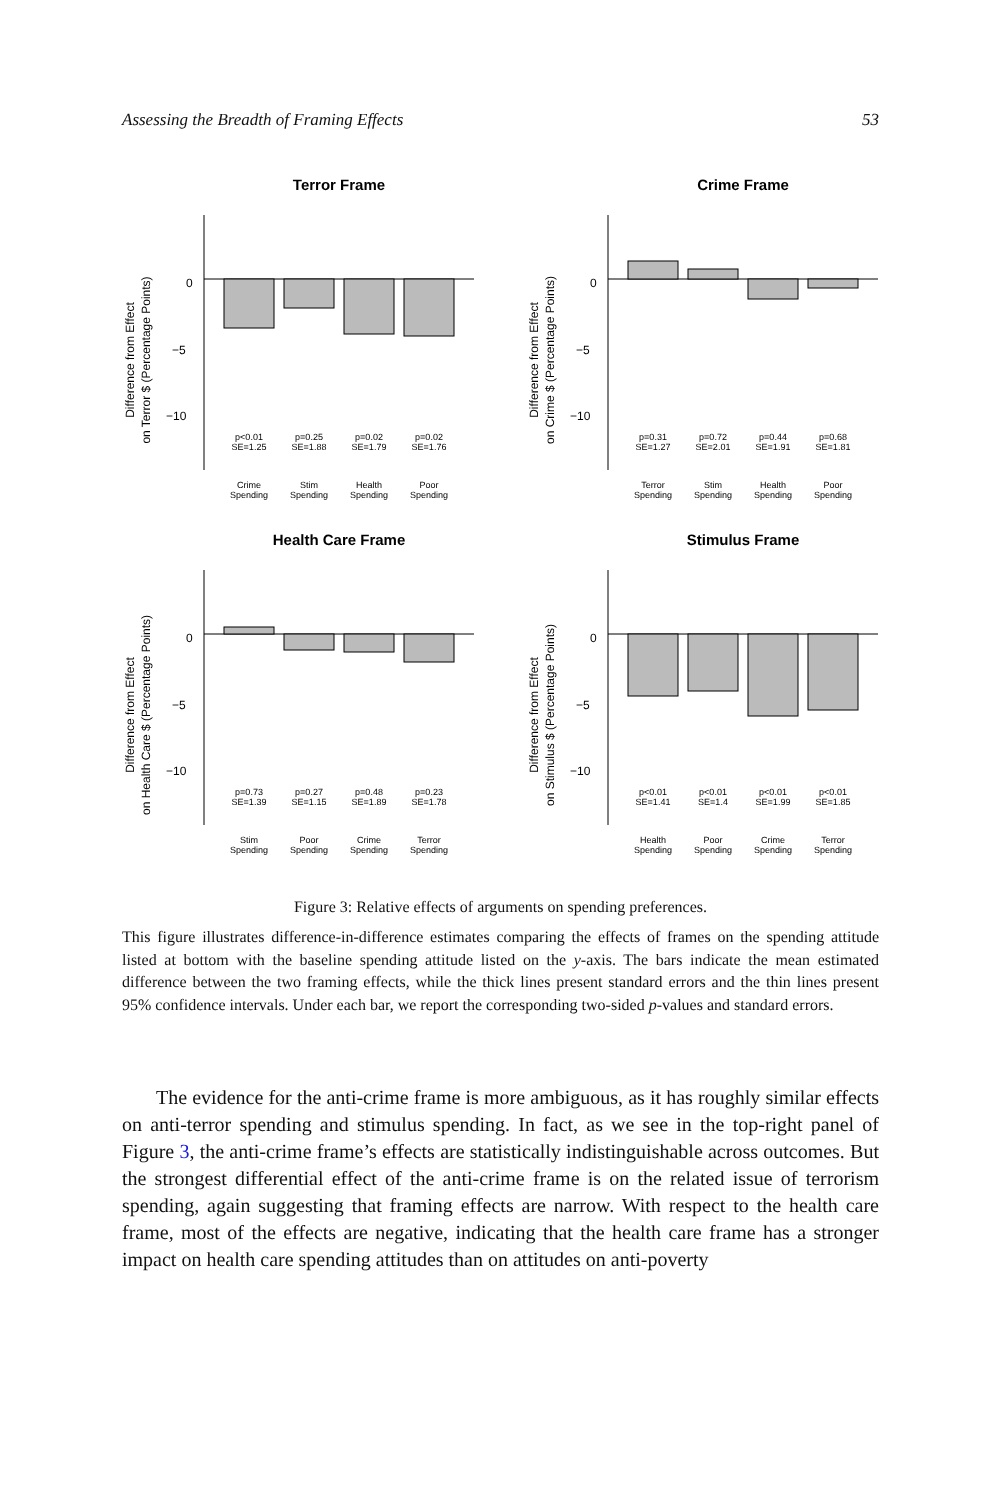Assessing the Breadth of Framing Effects 53
Terror Frame
Difference from Effect
on Terror $ (Percentage Points)
0
−5
−10
p<0.01
SE=1.25
p=0.25
SE=1.88
p=0.02
SE=1.79
p=0.02
SE=1.76
Crime
Spending
Stim
Spending
Health
Spending
Poor
Spending
Crime Frame
Difference from Effect
on Crime $ (Percentage Points)
0
−5
−10
p=0.31
SE=1.27
p=0.72
SE=2.01
p=0.44
SE=1.91
p=0.68
SE=1.81
Terror
Spending
Stim
Spending
Health
Spending
Poor
Spending
Health Care Frame
Difference from Effect
on Health Care $ (Percentage Points)
0
−5
−10
p=0.73
SE=1.39
p=0.27
SE=1.15
p=0.48
SE=1.89
p=0.23
SE=1.78
Stim
Spending
Poor
Spending
Crime
Spending
Terror
Spending
Stimulus Frame
Difference from Effect
on Stimulus $ (Percentage Points)
0
−5
−10
p<0.01
SE=1.41
p<0.01
SE=1.4
p<0.01
SE=1.99
p<0.01
SE=1.85
Health
Spending
Poor
Spending
Crime
Spending
Terror
Spending
Figure 3: Relative effects of arguments on spending preferences.
This figure illustrates difference-in-difference estimates comparing the effects of frames on the spending attitude listed at bottom with the baseline spending attitude listed on the y-axis. The bars indicate the mean estimated difference between the two framing effects, while the thick lines present standard errors and the thin lines present 95% confidence intervals. Under each bar, we report the corresponding two-sided p-values and standard errors.
The evidence for the anti-crime frame is more ambiguous, as it has roughly similar effects on anti-terror spending and stimulus spending. In fact, as we see in the top-right panel of Figure 3, the anti-crime frame’s effects are statistically indistinguishable across outcomes. But the strongest differential effect of the anti-crime frame is on the related issue of terrorism spending, again suggesting that framing effects are narrow. With respect to the health care frame, most of the effects are negative, indicating that the health care frame has a stronger impact on health care spending attitudes than on attitudes on anti-poverty